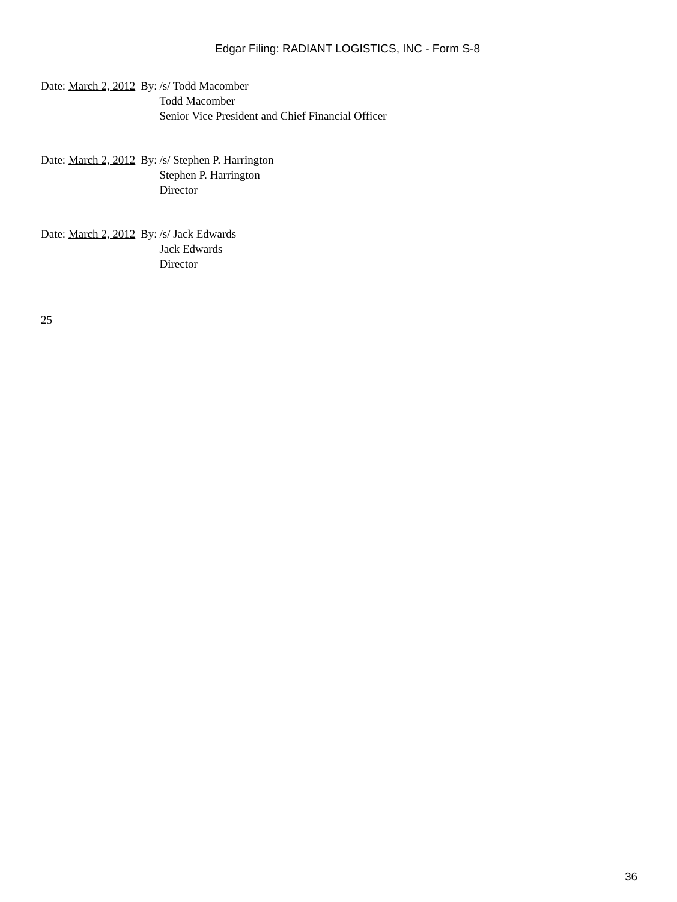Edgar Filing: RADIANT LOGISTICS, INC - Form S-8
| Date: March 2, 2012 | By: | /s/ Todd Macomber Todd Macomber Senior Vice President and Chief Financial Officer |
| Date: March 2, 2012 | By: | /s/ Stephen P. Harrington Stephen P. Harrington Director |
| Date: March 2, 2012 | By: | /s/ Jack Edwards Jack Edwards Director |
25
36